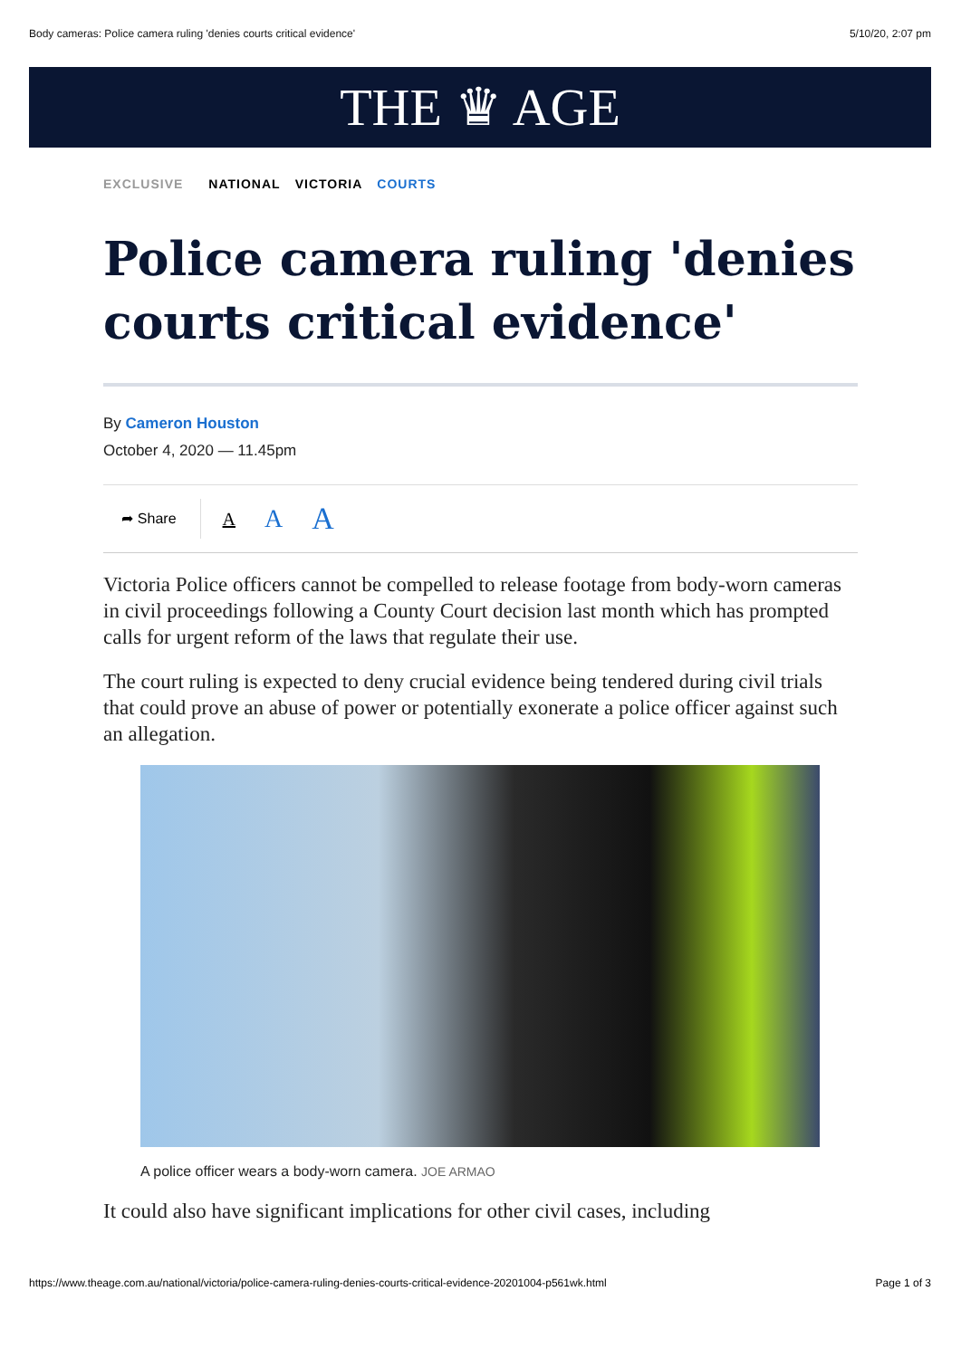Body cameras: Police camera ruling 'denies courts critical evidence' 5/10/20, 2:07 pm
THE ♛ AGE
EXCLUSIVE NATIONAL VICTORIA COURTS
Police camera ruling 'denies courts critical evidence'
By Cameron Houston
October 4, 2020 — 11.45pm
➦ Share A A A
Victoria Police officers cannot be compelled to release footage from body-worn cameras in civil proceedings following a County Court decision last month which has prompted calls for urgent reform of the laws that regulate their use.
The court ruling is expected to deny crucial evidence being tendered during civil trials that could prove an abuse of power or potentially exonerate a police officer against such an allegation.
A police officer wears a body-worn camera. JOE ARMAO
It could also have significant implications for other civil cases, including
https://www.theage.com.au/national/victoria/police-camera-ruling-denies-courts-critical-evidence-20201004-p561wk.html Page 1 of 3